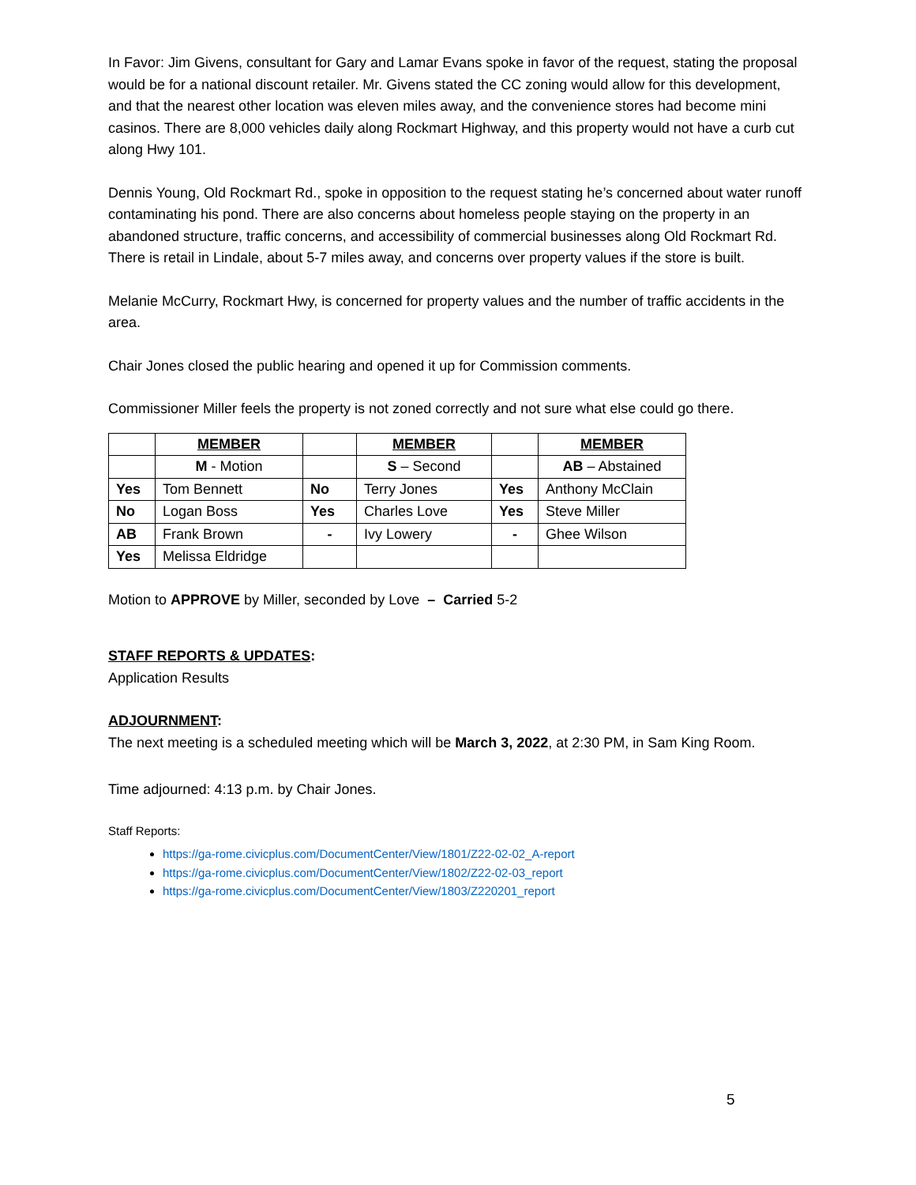In Favor: Jim Givens, consultant for Gary and Lamar Evans spoke in favor of the request, stating the proposal would be for a national discount retailer. Mr. Givens stated the CC zoning would allow for this development, and that the nearest other location was eleven miles away, and the convenience stores had become mini casinos. There are 8,000 vehicles daily along Rockmart Highway, and this property would not have a curb cut along Hwy 101.
Dennis Young, Old Rockmart Rd., spoke in opposition to the request stating he’s concerned about water runoff contaminating his pond. There are also concerns about homeless people staying on the property in an abandoned structure, traffic concerns, and accessibility of commercial businesses along Old Rockmart Rd. There is retail in Lindale, about 5-7 miles away, and concerns over property values if the store is built.
Melanie McCurry, Rockmart Hwy, is concerned for property values and the number of traffic accidents in the area.
Chair Jones closed the public hearing and opened it up for Commission comments.
Commissioner Miller feels the property is not zoned correctly and not sure what else could go there.
| | MEMBER | | MEMBER | | MEMBER |
| | M - Motion | | S – Second | | AB – Abstained |
| Yes | Tom Bennett | No | Terry Jones | Yes | Anthony McClain |
| No | Logan Boss | Yes | Charles Love | Yes | Steve Miller |
| AB | Frank Brown | - | Ivy Lowery | - | Ghee Wilson |
| Yes | Melissa Eldridge | | | | |
Motion to APPROVE by Miller, seconded by Love – Carried 5-2
STAFF REPORTS & UPDATES:
Application Results
ADJOURNMENT:
The next meeting is a scheduled meeting which will be March 3, 2022, at 2:30 PM, in Sam King Room.
Time adjourned: 4:13 p.m. by Chair Jones.
Staff Reports:
https://ga-rome.civicplus.com/DocumentCenter/View/1801/Z22-02-02_A-report
https://ga-rome.civicplus.com/DocumentCenter/View/1802/Z22-02-03_report
https://ga-rome.civicplus.com/DocumentCenter/View/1803/Z220201_report
5